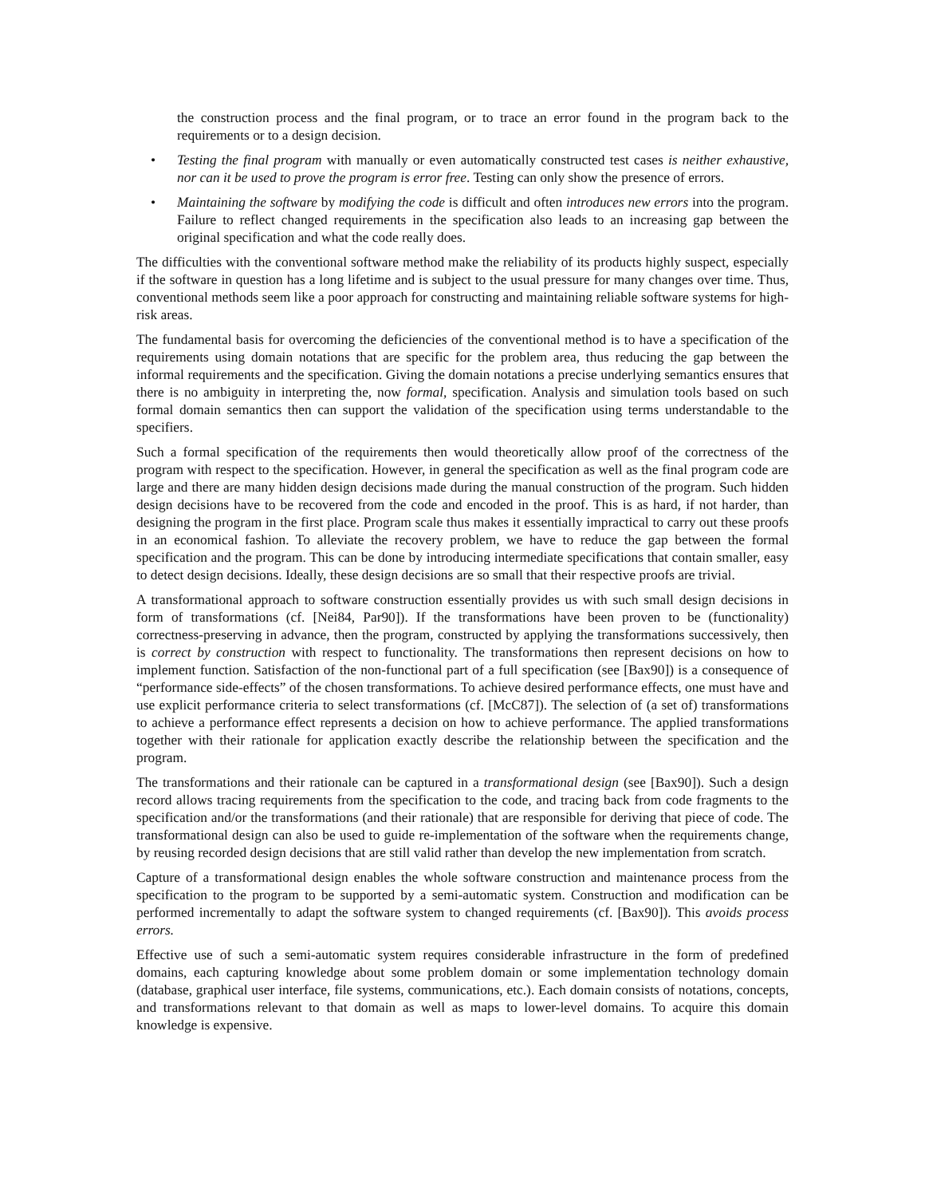the construction process and the final program, or to trace an error found in the program back to the requirements or to a design decision.
• Testing the final program with manually or even automatically constructed test cases is neither exhaustive, nor can it be used to prove the program is error free. Testing can only show the presence of errors.
• Maintaining the software by modifying the code is difficult and often introduces new errors into the program. Failure to reflect changed requirements in the specification also leads to an increasing gap between the original specification and what the code really does.
The difficulties with the conventional software method make the reliability of its products highly suspect, especially if the software in question has a long lifetime and is subject to the usual pressure for many changes over time. Thus, conventional methods seem like a poor approach for constructing and maintaining reliable software systems for high-risk areas.
The fundamental basis for overcoming the deficiencies of the conventional method is to have a specification of the requirements using domain notations that are specific for the problem area, thus reducing the gap between the informal requirements and the specification. Giving the domain notations a precise underlying semantics ensures that there is no ambiguity in interpreting the, now formal, specification. Analysis and simulation tools based on such formal domain semantics then can support the validation of the specification using terms understandable to the specifiers.
Such a formal specification of the requirements then would theoretically allow proof of the correctness of the program with respect to the specification. However, in general the specification as well as the final program code are large and there are many hidden design decisions made during the manual construction of the program. Such hidden design decisions have to be recovered from the code and encoded in the proof. This is as hard, if not harder, than designing the program in the first place. Program scale thus makes it essentially impractical to carry out these proofs in an economical fashion. To alleviate the recovery problem, we have to reduce the gap between the formal specification and the program. This can be done by introducing intermediate specifications that contain smaller, easy to detect design decisions. Ideally, these design decisions are so small that their respective proofs are trivial.
A transformational approach to software construction essentially provides us with such small design decisions in form of transformations (cf. [Nei84, Par90]). If the transformations have been proven to be (functionality) correctness-preserving in advance, then the program, constructed by applying the transformations successively, then is correct by construction with respect to functionality. The transformations then represent decisions on how to implement function. Satisfaction of the non-functional part of a full specification (see [Bax90]) is a consequence of “performance side-effects” of the chosen transformations. To achieve desired performance effects, one must have and use explicit performance criteria to select transformations (cf. [McC87]). The selection of (a set of) transformations to achieve a performance effect represents a decision on how to achieve performance. The applied transformations together with their rationale for application exactly describe the relationship between the specification and the program.
The transformations and their rationale can be captured in a transformational design (see [Bax90]). Such a design record allows tracing requirements from the specification to the code, and tracing back from code fragments to the specification and/or the transformations (and their rationale) that are responsible for deriving that piece of code. The transformational design can also be used to guide re-implementation of the software when the requirements change, by reusing recorded design decisions that are still valid rather than develop the new implementation from scratch.
Capture of a transformational design enables the whole software construction and maintenance process from the specification to the program to be supported by a semi-automatic system. Construction and modification can be performed incrementally to adapt the software system to changed requirements (cf. [Bax90]). This avoids process errors.
Effective use of such a semi-automatic system requires considerable infrastructure in the form of predefined domains, each capturing knowledge about some problem domain or some implementation technology domain (database, graphical user interface, file systems, communications, etc.). Each domain consists of notations, concepts, and transformations relevant to that domain as well as maps to lower-level domains. To acquire this domain knowledge is expensive.